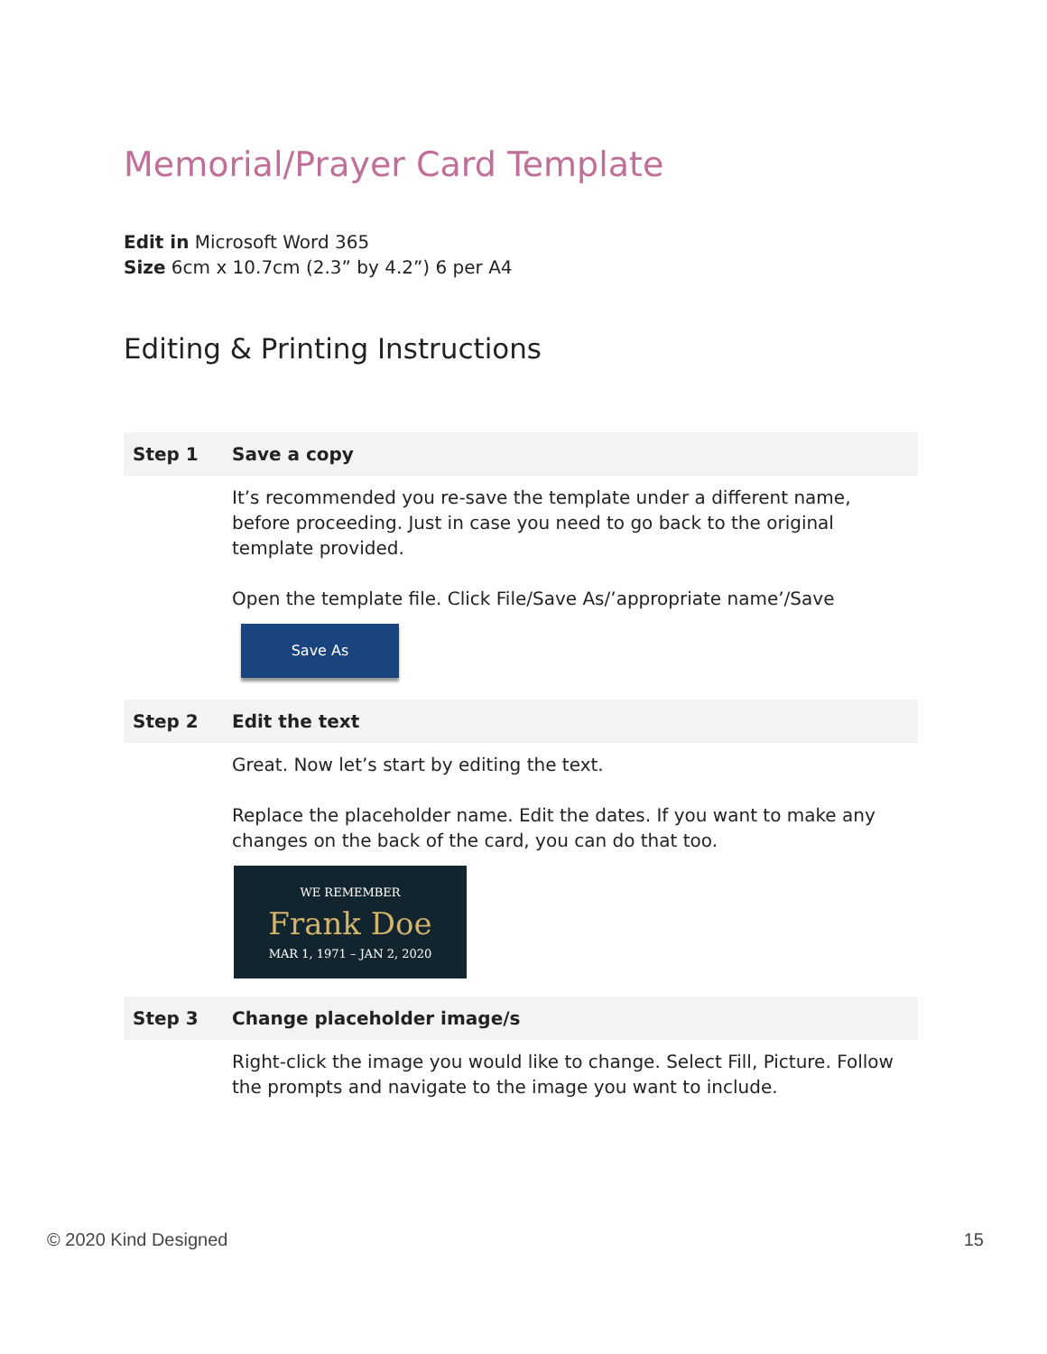Memorial/Prayer Card Template
Edit in Microsoft Word 365
Size 6cm x 10.7cm (2.3” by 4.2”) 6 per A4
Editing & Printing Instructions
| Step 1 | Save a copy |
| | It’s recommended you re-save the template under a different name, before proceeding. Just in case you need to go back to the original template provided. Open the template file. Click File/Save As/’appropriate name’/Save Save As |
| Step 2 | Edit the text |
| | Great. Now let’s start by editing the text. Replace the placeholder name. Edit the dates. If you want to make any changes on the back of the card, you can do that too. WE REMEMBER Frank Doe MAR 1, 1971 – JAN 2, 2020 |
| Step 3 | Change placeholder image/s |
| | Right-click the image you would like to change. Select Fill, Picture. Follow the prompts and navigate to the image you want to include. |
© 2020 Kind Designed 15